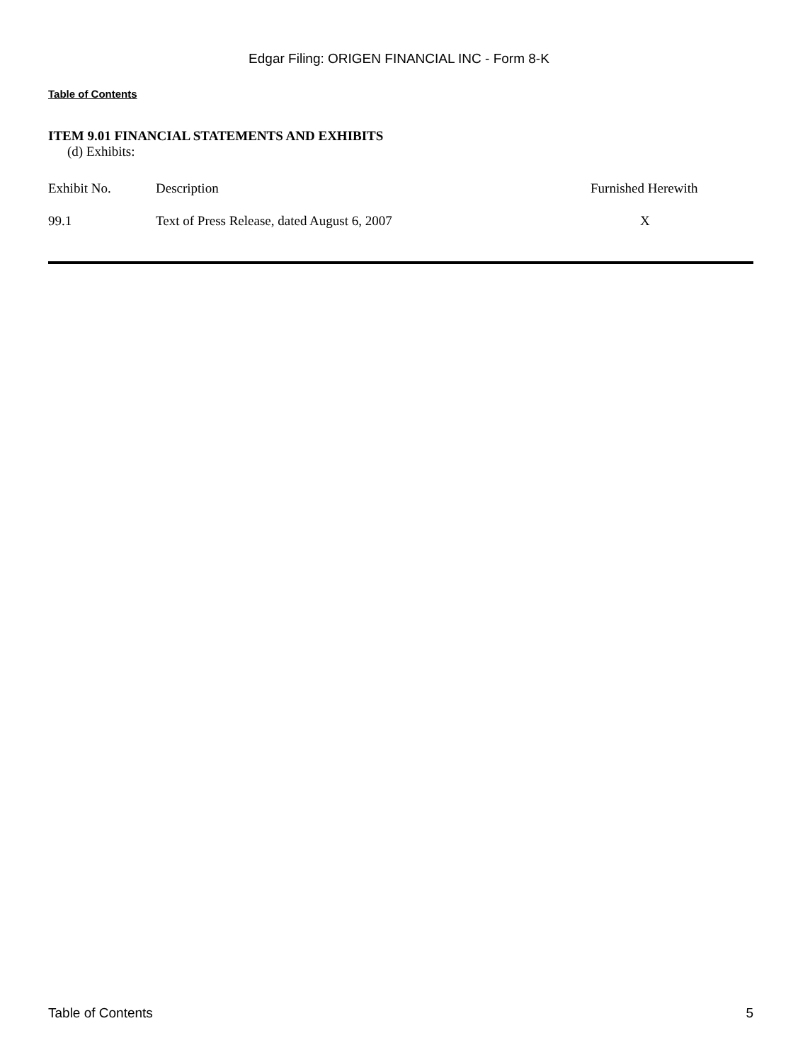Edgar Filing: ORIGEN FINANCIAL INC - Form 8-K
Table of Contents
ITEM 9.01 FINANCIAL STATEMENTS AND EXHIBITS
(d) Exhibits:
| Exhibit No. | Description | Furnished Herewith |
| --- | --- | --- |
| 99.1 | Text of Press Release, dated August 6, 2007 | X |
Table of Contents 5